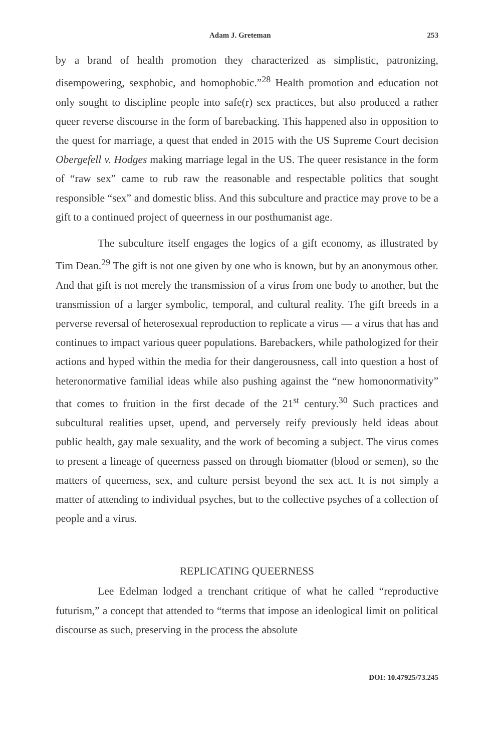Adam J. Greteman 253
by a brand of health promotion they characterized as simplistic, patronizing, disempowering, sexphobic, and homophobic.”<sup>28</sup> Health promotion and education not only sought to discipline people into safe(r) sex practices, but also produced a rather queer reverse discourse in the form of barebacking. This happened also in opposition to the quest for marriage, a quest that ended in 2015 with the US Supreme Court decision Obergefell v. Hodges making marriage legal in the US. The queer resistance in the form of “raw sex” came to rub raw the reasonable and respectable politics that sought responsible “sex” and domestic bliss. And this subculture and practice may prove to be a gift to a continued project of queerness in our posthumanist age.
The subculture itself engages the logics of a gift economy, as illustrated by Tim Dean.<sup>29</sup> The gift is not one given by one who is known, but by an anonymous other. And that gift is not merely the transmission of a virus from one body to another, but the transmission of a larger symbolic, temporal, and cultural reality. The gift breeds in a perverse reversal of heterosexual reproduction to replicate a virus — a virus that has and continues to impact various queer populations. Barebackers, while pathologized for their actions and hyped within the media for their dangerousness, call into question a host of heteronormative familial ideas while also pushing against the “new homonormativity” that comes to fruition in the first decade of the 21<sup>st</sup> century.<sup>30</sup> Such practices and subcultural realities upset, upend, and perversely reify previously held ideas about public health, gay male sexuality, and the work of becoming a subject. The virus comes to present a lineage of queerness passed on through biomatter (blood or semen), so the matters of queerness, sex, and culture persist beyond the sex act. It is not simply a matter of attending to individual psyches, but to the collective psyches of a collection of people and a virus.
REPLICATING QUEERNESS
Lee Edelman lodged a trenchant critique of what he called “reproductive futurism,” a concept that attended to “terms that impose an ideological limit on political discourse as such, preserving in the process the absolute
DOI: 10.47925/73.245